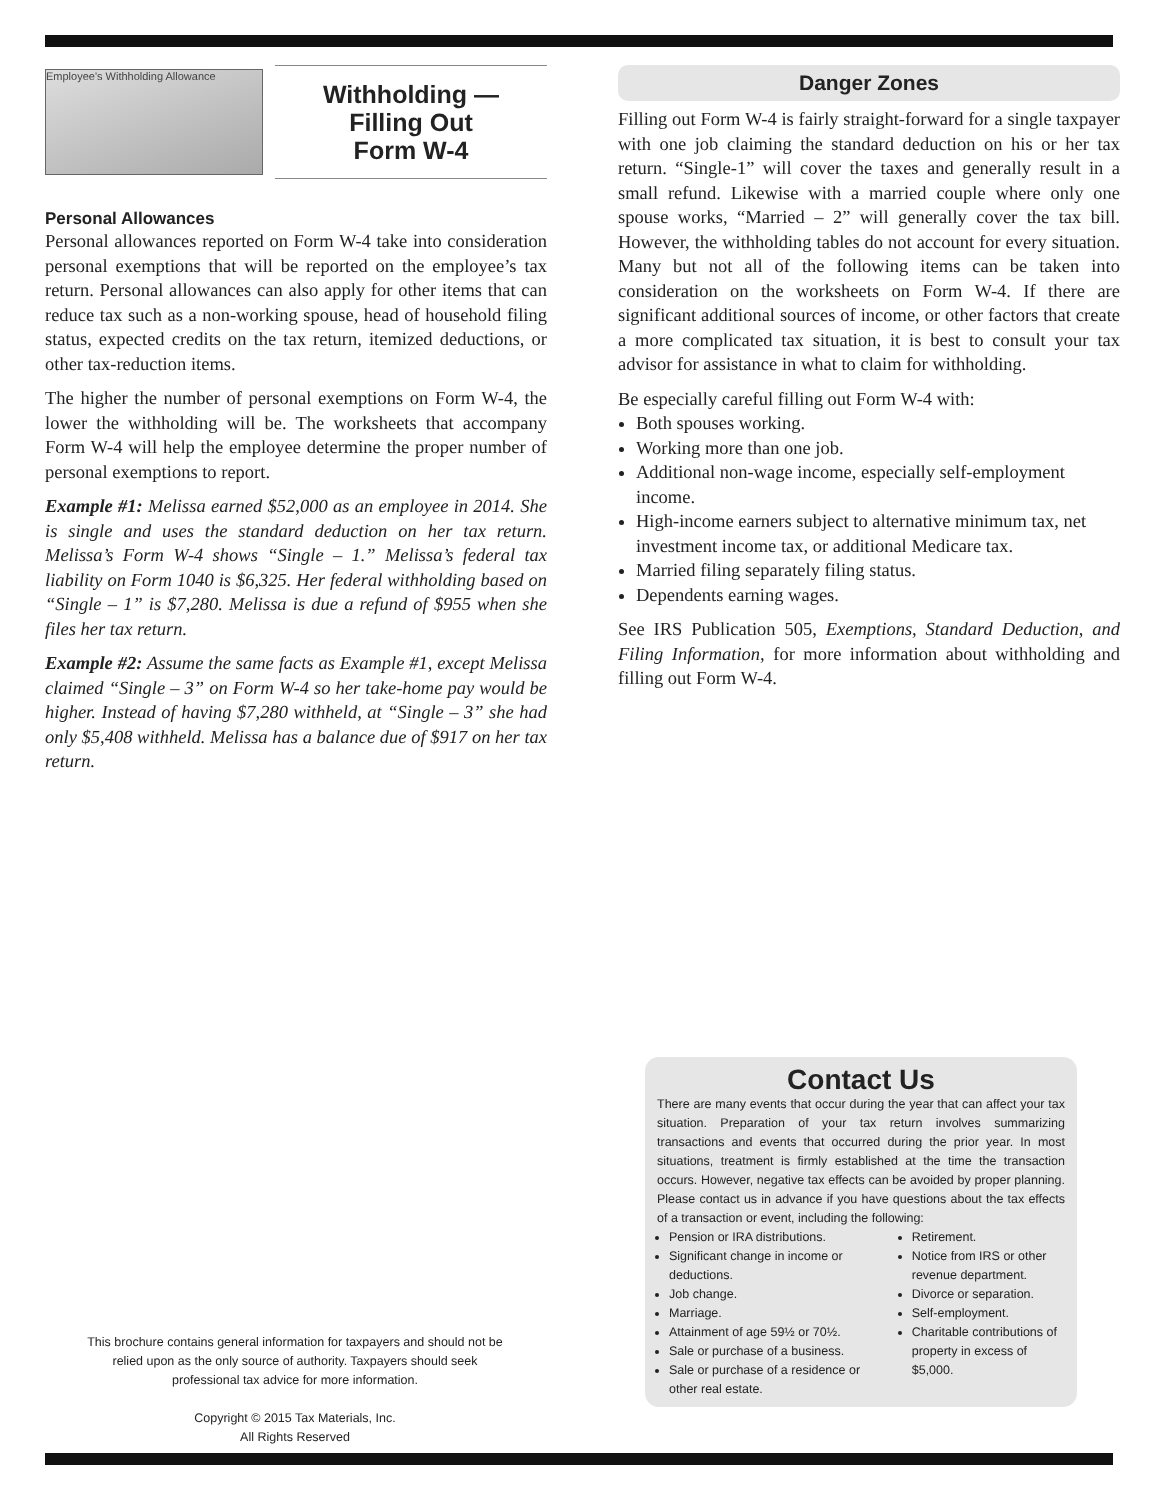Employee's Withholding Allowance
Withholding —
Filling Out
Form W-4
Personal Allowances
Personal allowances reported on Form W-4 take into consideration personal exemptions that will be reported on the employee’s tax return. Personal allowances can also apply for other items that can reduce tax such as a non-working spouse, head of household filing status, expected credits on the tax return, itemized deductions, or other tax-reduction items.
The higher the number of personal exemptions on Form W-4, the lower the withholding will be. The worksheets that accompany Form W-4 will help the employee determine the proper number of personal exemptions to report.
Example #1: Melissa earned $52,000 as an employee in 2014. She is single and uses the standard deduction on her tax return. Melissa’s Form W-4 shows “Single – 1.” Melissa’s federal tax liability on Form 1040 is $6,325. Her federal withholding based on “Single – 1” is $7,280. Melissa is due a refund of $955 when she files her tax return.
Example #2: Assume the same facts as Example #1, except Melissa claimed “Single – 3” on Form W-4 so her take-home pay would be higher. Instead of having $7,280 withheld, at “Single – 3” she had only $5,408 withheld. Melissa has a balance due of $917 on her tax return.
Danger Zones
Filling out Form W-4 is fairly straight-forward for a single taxpayer with one job claiming the standard deduction on his or her tax return. “Single-1” will cover the taxes and generally result in a small refund. Likewise with a married couple where only one spouse works, “Married – 2” will generally cover the tax bill. However, the withholding tables do not account for every situation. Many but not all of the following items can be taken into consideration on the worksheets on Form W-4. If there are significant additional sources of income, or other factors that create a more complicated tax situation, it is best to consult your tax advisor for assistance in what to claim for withholding.
Be especially careful filling out Form W-4 with:
Both spouses working.
Working more than one job.
Additional non-wage income, especially self-employment income.
High-income earners subject to alternative minimum tax, net investment income tax, or additional Medicare tax.
Married filing separately filing status.
Dependents earning wages.
See IRS Publication 505, Exemptions, Standard Deduction, and Filing Information, for more information about withholding and filling out Form W-4.
This brochure contains general information for taxpayers and should not be relied upon as the only source of authority. Taxpayers should seek professional tax advice for more information.
Copyright © 2015 Tax Materials, Inc.
All Rights Reserved
Contact Us
There are many events that occur during the year that can affect your tax situation. Preparation of your tax return involves summarizing transactions and events that occurred during the prior year. In most situations, treatment is firmly established at the time the transaction occurs. However, negative tax effects can be avoided by proper planning. Please contact us in advance if you have questions about the tax effects of a transaction or event, including the following:
Pension or IRA distributions.
Significant change in income or deductions.
Job change.
Marriage.
Attainment of age 59½ or 70½.
Sale or purchase of a business.
Sale or purchase of a residence or other real estate.
Retirement.
Notice from IRS or other revenue department.
Divorce or separation.
Self-employment.
Charitable contributions of property in excess of $5,000.